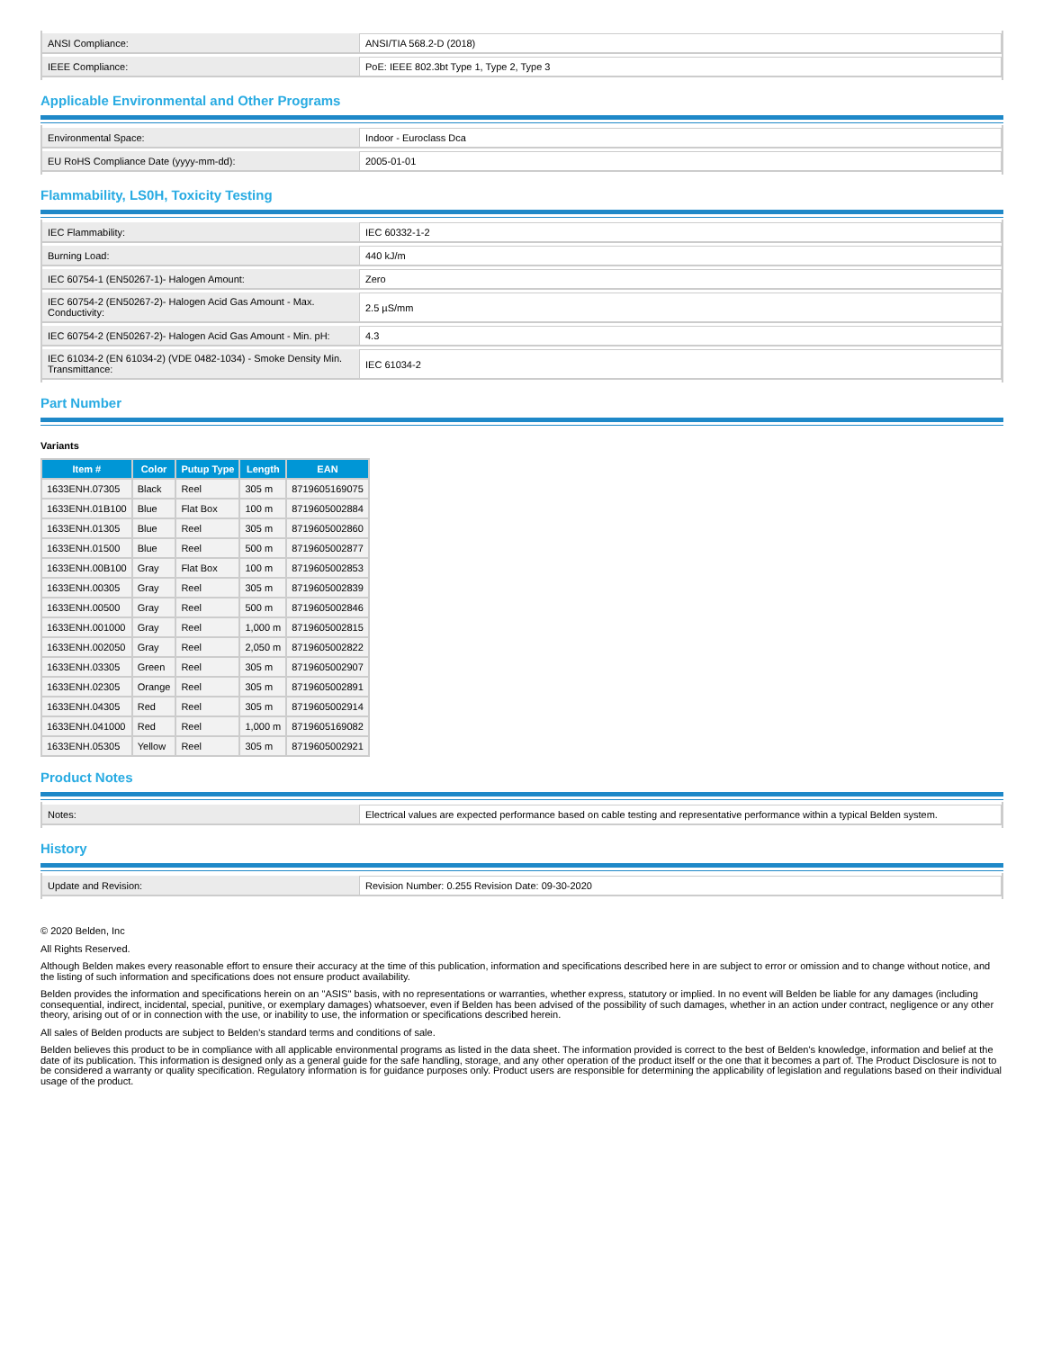| ANSI Compliance: | ANSI/TIA 568.2-D (2018) |
| IEEE Compliance: | PoE: IEEE 802.3bt Type 1, Type 2, Type 3 |
Applicable Environmental and Other Programs
| Environmental Space: | Indoor - Euroclass Dca |
| EU RoHS Compliance Date (yyyy-mm-dd): | 2005-01-01 |
Flammability, LS0H, Toxicity Testing
| IEC Flammability: | IEC 60332-1-2 |
| Burning Load: | 440 kJ/m |
| IEC 60754-1 (EN50267-1)- Halogen Amount: | Zero |
| IEC 60754-2 (EN50267-2)- Halogen Acid Gas Amount - Max. Conductivity: | 2.5 µS/mm |
| IEC 60754-2 (EN50267-2)- Halogen Acid Gas Amount - Min. pH: | 4.3 |
| IEC 61034-2 (EN 61034-2) (VDE 0482-1034) - Smoke Density Min. Transmittance: | IEC 61034-2 |
Part Number
Variants
| Item # | Color | Putup Type | Length | EAN |
| --- | --- | --- | --- | --- |
| 1633ENH.07305 | Black | Reel | 305 m | 8719605169075 |
| 1633ENH.01B100 | Blue | Flat Box | 100 m | 8719605002884 |
| 1633ENH.01305 | Blue | Reel | 305 m | 8719605002860 |
| 1633ENH.01500 | Blue | Reel | 500 m | 8719605002877 |
| 1633ENH.00B100 | Gray | Flat Box | 100 m | 8719605002853 |
| 1633ENH.00305 | Gray | Reel | 305 m | 8719605002839 |
| 1633ENH.00500 | Gray | Reel | 500 m | 8719605002846 |
| 1633ENH.001000 | Gray | Reel | 1,000 m | 8719605002815 |
| 1633ENH.002050 | Gray | Reel | 2,050 m | 8719605002822 |
| 1633ENH.03305 | Green | Reel | 305 m | 8719605002907 |
| 1633ENH.02305 | Orange | Reel | 305 m | 8719605002891 |
| 1633ENH.04305 | Red | Reel | 305 m | 8719605002914 |
| 1633ENH.041000 | Red | Reel | 1,000 m | 8719605169082 |
| 1633ENH.05305 | Yellow | Reel | 305 m | 8719605002921 |
Product Notes
| Notes: | Electrical values are expected performance based on cable testing and representative performance within a typical Belden system. |
History
| Update and Revision: | Revision Number: 0.255 Revision Date: 09-30-2020 |
© 2020 Belden, Inc
All Rights Reserved.
Although Belden makes every reasonable effort to ensure their accuracy at the time of this publication, information and specifications described here in are subject to error or omission and to change without notice, and the listing of such information and specifications does not ensure product availability.
Belden provides the information and specifications herein on an "ASIS" basis, with no representations or warranties, whether express, statutory or implied. In no event will Belden be liable for any damages (including consequential, indirect, incidental, special, punitive, or exemplary damages) whatsoever, even if Belden has been advised of the possibility of such damages, whether in an action under contract, negligence or any other theory, arising out of or in connection with the use, or inability to use, the information or specifications described herein.
All sales of Belden products are subject to Belden's standard terms and conditions of sale.
Belden believes this product to be in compliance with all applicable environmental programs as listed in the data sheet. The information provided is correct to the best of Belden's knowledge, information and belief at the date of its publication. This information is designed only as a general guide for the safe handling, storage, and any other operation of the product itself or the one that it becomes a part of. The Product Disclosure is not to be considered a warranty or quality specification. Regulatory information is for guidance purposes only. Product users are responsible for determining the applicability of legislation and regulations based on their individual usage of the product.